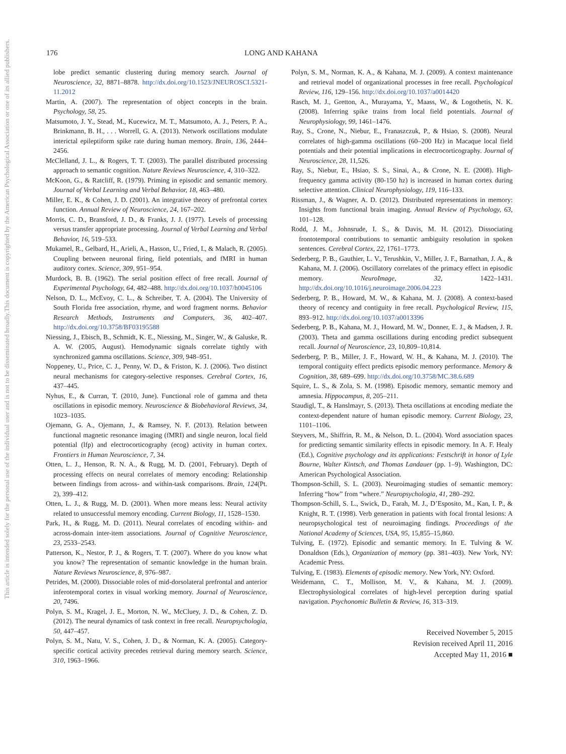This document is copyrighted by the American Psychological Association or one of its allied publishers.
This article is intended solely for the personal use of the individual user and is not to be disseminated broadly.
176 LONG AND KAHANA
lobe predict semantic clustering during memory search. Journal of Neuroscience, 32, 8871–8878. http://dx.doi.org/10.1523/JNEUROSCI.5321-11.2012
Martin, A. (2007). The representation of object concepts in the brain. Psychology, 58, 25.
Matsumoto, J. Y., Stead, M., Kucewicz, M. T., Matsumoto, A. J., Peters, P. A., Brinkmann, B. H., . . . Worrell, G. A. (2013). Network oscillations modulate interictal epileptiform spike rate during human memory. Brain, 136, 2444–2456.
McClelland, J. L., & Rogers, T. T. (2003). The parallel distributed processing approach to semantic cognition. Nature Reviews Neuroscience, 4, 310–322.
McKoon, G., & Ratcliff, R. (1979). Priming in episodic and semantic memory. Journal of Verbal Learning and Verbal Behavior, 18, 463–480.
Miller, E. K., & Cohen, J. D. (2001). An integrative theory of prefrontal cortex function. Annual Review of Neuroscience, 24, 167–202.
Morris, C. D., Bransford, J. D., & Franks, J. J. (1977). Levels of processing versus transfer appropriate processing. Journal of Verbal Learning and Verbal Behavior, 16, 519–533.
Mukamel, R., Gelbard, H., Arieli, A., Hasson, U., Fried, I., & Malach, R. (2005). Coupling between neuronal firing, field potentials, and fMRI in human auditory cortex. Science, 309, 951–954.
Murdock, B. B. (1962). The serial position effect of free recall. Journal of Experimental Psychology, 64, 482–488. http://dx.doi.org/10.1037/h0045106
Nelson, D. L., McEvoy, C. L., & Schreiber, T. A. (2004). The University of South Florida free association, rhyme, and word fragment norms. Behavior Research Methods, Instruments and Computers, 36, 402–407. http://dx.doi.org/10.3758/BF03195588
Niessing, J., Ebisch, B., Schmidt, K. E., Niessing, M., Singer, W., & Galuske, R. A. W. (2005, August). Hemodynamic signals correlate tightly with synchronized gamma oscillations. Science, 309, 948–951.
Noppeney, U., Price, C. J., Penny, W. D., & Friston, K. J. (2006). Two distinct neural mechanisms for category-selective responses. Cerebral Cortex, 16, 437–445.
Nyhus, E., & Curran, T. (2010, June). Functional role of gamma and theta oscillations in episodic memory. Neuroscience & Biobehavioral Reviews, 34, 1023–1035.
Ojemann, G. A., Ojemann, J., & Ramsey, N. F. (2013). Relation between functional magnetic resonance imaging (fMRI) and single neuron, local field potential (lfp) and electrocorticography (ecog) activity in human cortex. Frontiers in Human Neuroscience, 7, 34.
Otten, L. J., Henson, R. N. A., & Rugg, M. D. (2001, February). Depth of processing effects on neural correlates of memory encoding: Relationship between findings from across- and within-task comparisons. Brain, 124(Pt. 2), 399–412.
Otten, L. J., & Rugg, M. D. (2001). When more means less: Neural activity related to unsuccessful memory encoding. Current Biology, 11, 1528–1530.
Park, H., & Rugg, M. D. (2011). Neural correlates of encoding within- and across-domain inter-item associations. Journal of Cognitive Neuroscience, 23, 2533–2543.
Patterson, K., Nestor, P. J., & Rogers, T. T. (2007). Where do you know what you know? The representation of semantic knowledge in the human brain. Nature Reviews Neuroscience, 8, 976–987.
Petrides, M. (2000). Dissociable roles of mid-dorsolateral prefrontal and anterior inferotemporal cortex in visual working memory. Journal of Neuroscience, 20, 7496.
Polyn, S. M., Kragel, J. E., Morton, N. W., McCluey, J. D., & Cohen, Z. D. (2012). The neural dynamics of task context in free recall. Neuropsychologia, 50, 447–457.
Polyn, S. M., Natu, V. S., Cohen, J. D., & Norman, K. A. (2005). Category-specific cortical activity precedes retrieval during memory search. Science, 310, 1963–1966.
Polyn, S. M., Norman, K. A., & Kahana, M. J. (2009). A context maintenance and retrieval model of organizational processes in free recall. Psychological Review, 116, 129–156. http://dx.doi.org/10.1037/a0014420
Rasch, M. J., Gretton, A., Murayama, Y., Maass, W., & Logothetis, N. K. (2008). Inferring spike trains from local field potentials. Journal of Neurophysiology, 99, 1461–1476.
Ray, S., Crone, N., Niebur, E., Franaszczuk, P., & Hsiao, S. (2008). Neural correlates of high-gamma oscillations (60–200 Hz) in Macaque local field potentials and their potential implications in electrocorticography. Journal of Neuroscience, 28, 11,526.
Ray, S., Niebur, E., Hsiao, S. S., Sinai, A., & Crone, N. E. (2008). High-frequency gamma activity (80-150 hz) is increased in human cortex during selective attention. Clinical Neurophysiology, 119, 116–133.
Rissman, J., & Wagner, A. D. (2012). Distributed representations in memory: Insights from functional brain imaging. Annual Review of Psychology, 63, 101–128.
Rodd, J. M., Johnsrude, I. S., & Davis, M. H. (2012). Dissociating frontotemporal contributions to semantic ambiguity resolution in spoken sentences. Cerebral Cortex, 22, 1761–1773.
Sederberg, P. B., Gauthier, L. V., Terushkin, V., Miller, J. F., Barnathan, J. A., & Kahana, M. J. (2006). Oscillatory correlates of the primacy effect in episodic memory. NeuroImage, 32, 1422–1431. http://dx.doi.org/10.1016/j.neuroimage.2006.04.223
Sederberg, P. B., Howard, M. W., & Kahana, M. J. (2008). A context-based theory of recency and contiguity in free recall. Psychological Review, 115, 893–912. http://dx.doi.org/10.1037/a0013396
Sederberg, P. B., Kahana, M. J., Howard, M. W., Donner, E. J., & Madsen, J. R. (2003). Theta and gamma oscillations during encoding predict subsequent recall. Journal of Neuroscience, 23, 10,809–10,814.
Sederberg, P. B., Miller, J. F., Howard, W. H., & Kahana, M. J. (2010). The temporal contiguity effect predicts episodic memory performance. Memory & Cognition, 38, 689–699. http://dx.doi.org/10.3758/MC.38.6.689
Squire, L. S., & Zola, S. M. (1998). Episodic memory, semantic memory and amnesia. Hippocampus, 8, 205–211.
Staudigl, T., & Hanslmayr, S. (2013). Theta oscillations at encoding mediate the context-dependent nature of human episodic memory. Current Biology, 23, 1101–1106.
Steyvers, M., Shiffrin, R. M., & Nelson, D. L. (2004). Word association spaces for predicting semantic similarity effects in episodic memory. In A. F. Healy (Ed.), Cognitive psychology and its applications: Festschrift in honor of Lyle Bourne, Walter Kintsch, and Thomas Landauer (pp. 1–9). Washington, DC: American Psychological Association.
Thompson-Schill, S. L. (2003). Neuroimaging studies of semantic memory: Inferring “how” from “where.” Neuropsychologia, 41, 280–292.
Thompson-Schill, S. L., Swick, D., Farah, M. J., D’Esposito, M., Kan, I. P., & Knight, R. T. (1998). Verb generation in patients with focal frontal lesions: A neuropsychological test of neuroimaging findings. Proceedings of the National Academy of Sciences, USA, 95, 15,855–15,860.
Tulving, E. (1972). Episodic and semantic memory. In E. Tulving & W. Donaldson (Eds.), Organization of memory (pp. 381–403). New York, NY: Academic Press.
Tulving, E. (1983). Elements of episodic memory. New York, NY: Oxford.
Weidemann, C. T., Mollison, M. V., & Kahana, M. J. (2009). Electrophysiological correlates of high-level perception during spatial navigation. Psychonomic Bulletin & Review, 16, 313–319.
Received November 5, 2015
Revision received April 11, 2016
Accepted May 11, 2016 ■